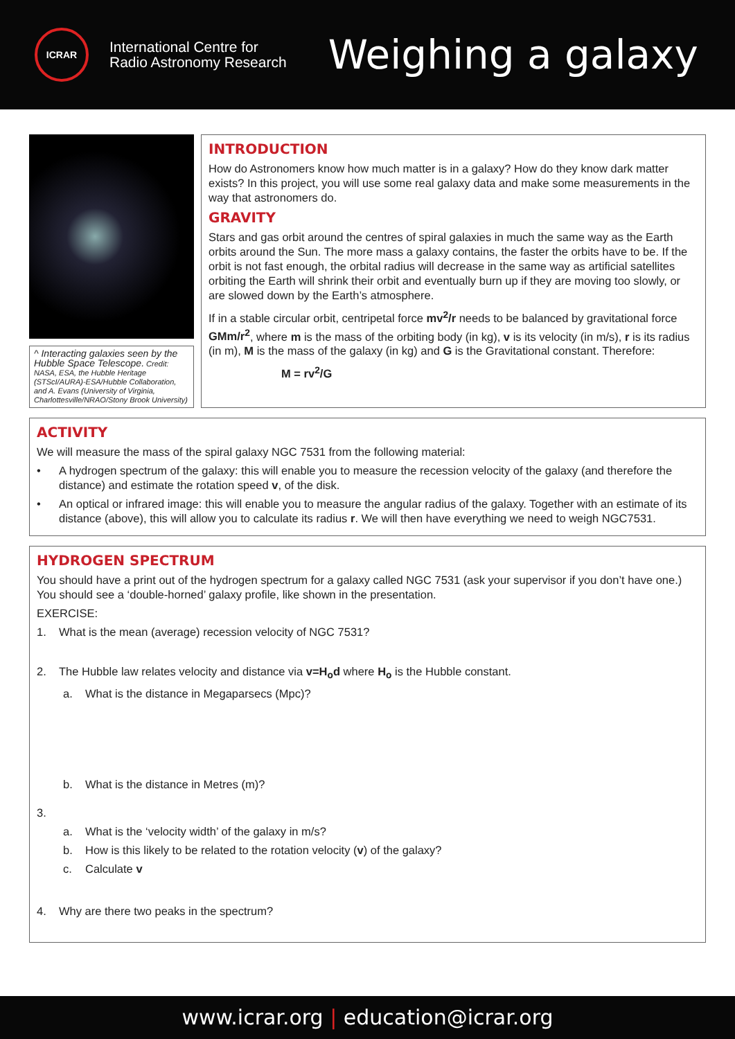ICRAR
International Centre for
Radio Astronomy Research
Weighing a galaxy
^ Interacting galaxies seen by the Hubble Space Telescope. Credit: NASA, ESA, the Hubble Heritage (STScI/AURA)-ESA/Hubble Collaboration, and A. Evans (University of Virginia, Charlottesville/NRAO/Stony Brook University)
INTRODUCTION
How do Astronomers know how much matter is in a galaxy? How do they know dark matter exists? In this project, you will use some real galaxy data and make some measurements in the way that astronomers do.
GRAVITY
Stars and gas orbit around the centres of spiral galaxies in much the same way as the Earth orbits around the Sun. The more mass a galaxy contains, the faster the orbits have to be. If the orbit is not fast enough, the orbital radius will decrease in the same way as artificial satellites orbiting the Earth will shrink their orbit and eventually burn up if they are moving too slowly, or are slowed down by the Earth’s atmosphere.
If in a stable circular orbit, centripetal force mv<sup>2</sup>/r needs to be balanced by gravitational force GMm/r<sup>2</sup>, where m is the mass of the orbiting body (in kg), v is its velocity (in m/s), r is its radius (in m), M is the mass of the galaxy (in kg) and G is the Gravitational constant. Therefore:
M = rv<sup>2</sup>/G
ACTIVITY
We will measure the mass of the spiral galaxy NGC 7531 from the following material:
• A hydrogen spectrum of the galaxy: this will enable you to measure the recession velocity of the galaxy (and therefore the distance) and estimate the rotation speed v, of the disk.
• An optical or infrared image: this will enable you to measure the angular radius of the galaxy. Together with an estimate of its distance (above), this will allow you to calculate its radius r. We will then have everything we need to weigh NGC7531.
HYDROGEN SPECTRUM
You should have a print out of the hydrogen spectrum for a galaxy called NGC 7531 (ask your supervisor if you don’t have one.) You should see a ‘double-horned’ galaxy profile, like shown in the presentation.
EXERCISE:
1. What is the mean (average) recession velocity of NGC 7531?
2. The Hubble law relates velocity and distance via v=H<sub>o</sub>d where H<sub>o</sub> is the Hubble constant.
a. What is the distance in Megaparsecs (Mpc)?
b. What is the distance in Metres (m)?
3.
a. What is the ‘velocity width’ of the galaxy in m/s?
b. How is this likely to be related to the rotation velocity (v) of the galaxy?
c. Calculate v
4. Why are there two peaks in the spectrum?
www.icrar.org | education@icrar.org